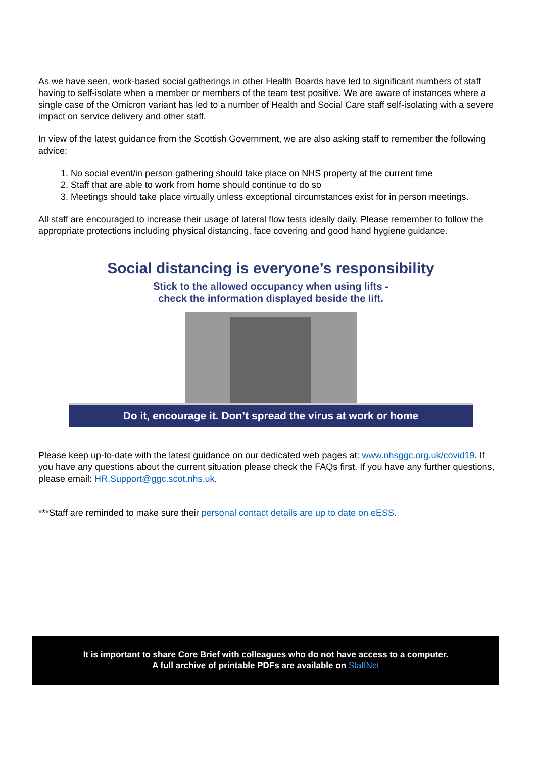As we have seen, work-based social gatherings in other Health Boards have led to significant numbers of staff having to self-isolate when a member or members of the team test positive. We are aware of instances where a single case of the Omicron variant has led to a number of Health and Social Care staff self-isolating with a severe impact on service delivery and other staff.
In view of the latest guidance from the Scottish Government, we are also asking staff to remember the following advice:
1. No social event/in person gathering should take place on NHS property at the current time
2. Staff that are able to work from home should continue to do so
3. Meetings should take place virtually unless exceptional circumstances exist for in person meetings.
All staff are encouraged to increase their usage of lateral flow tests ideally daily. Please remember to follow the appropriate protections including physical distancing, face covering and good hand hygiene guidance.
Social distancing is everyone’s responsibility
Stick to the allowed occupancy when using lifts -
check the information displayed beside the lift.
Do it, encourage it. Don’t spread the virus at work or home
Please keep up-to-date with the latest guidance on our dedicated web pages at: www.nhsggc.org.uk/covid19. If you have any questions about the current situation please check the FAQs first. If you have any further questions, please email: HR.Support@ggc.scot.nhs.uk.
***Staff are reminded to make sure their personal contact details are up to date on eESS.
It is important to share Core Brief with colleagues who do not have access to a computer.
A full archive of printable PDFs are available on StaffNet